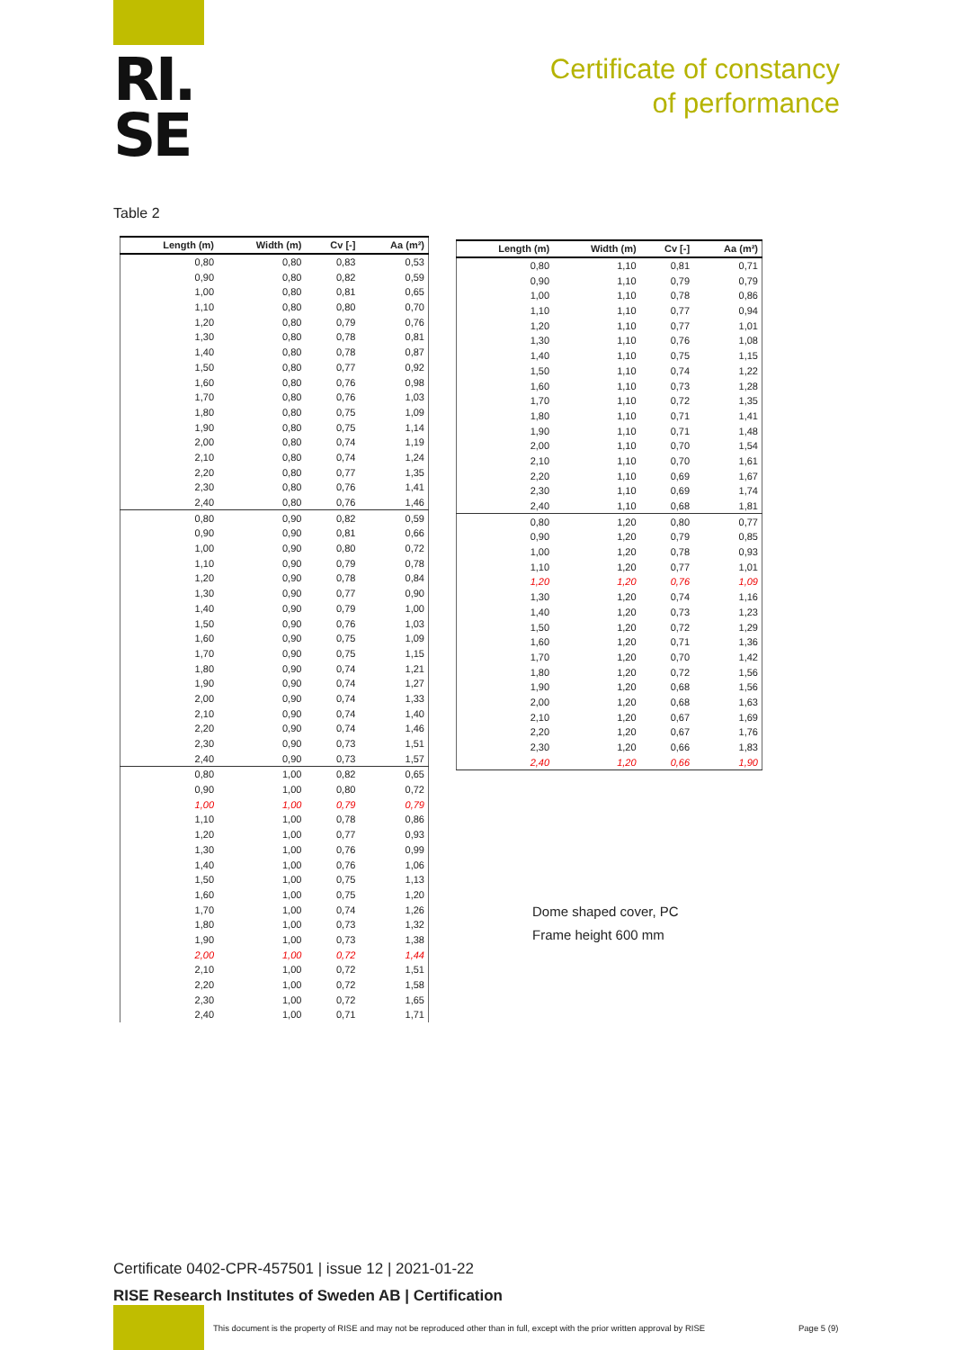RI.
SE
Certificate of constancy
of performance
Table 2
| Length (m) | Width (m) | Cv [-] | Aa (m²) |
| --- | --- | --- | --- |
| 0,80 | 0,80 | 0,83 | 0,53 |
| 0,90 | 0,80 | 0,82 | 0,59 |
| 1,00 | 0,80 | 0,81 | 0,65 |
| 1,10 | 0,80 | 0,80 | 0,70 |
| 1,20 | 0,80 | 0,79 | 0,76 |
| 1,30 | 0,80 | 0,78 | 0,81 |
| 1,40 | 0,80 | 0,78 | 0,87 |
| 1,50 | 0,80 | 0,77 | 0,92 |
| 1,60 | 0,80 | 0,76 | 0,98 |
| 1,70 | 0,80 | 0,76 | 1,03 |
| 1,80 | 0,80 | 0,75 | 1,09 |
| 1,90 | 0,80 | 0,75 | 1,14 |
| 2,00 | 0,80 | 0,74 | 1,19 |
| 2,10 | 0,80 | 0,74 | 1,24 |
| 2,20 | 0,80 | 0,77 | 1,35 |
| 2,30 | 0,80 | 0,76 | 1,41 |
| 2,40 | 0,80 | 0,76 | 1,46 |
| 0,80 | 0,90 | 0,82 | 0,59 |
| 0,90 | 0,90 | 0,81 | 0,66 |
| 1,00 | 0,90 | 0,80 | 0,72 |
| 1,10 | 0,90 | 0,79 | 0,78 |
| 1,20 | 0,90 | 0,78 | 0,84 |
| 1,30 | 0,90 | 0,77 | 0,90 |
| 1,40 | 0,90 | 0,79 | 1,00 |
| 1,50 | 0,90 | 0,76 | 1,03 |
| 1,60 | 0,90 | 0,75 | 1,09 |
| 1,70 | 0,90 | 0,75 | 1,15 |
| 1,80 | 0,90 | 0,74 | 1,21 |
| 1,90 | 0,90 | 0,74 | 1,27 |
| 2,00 | 0,90 | 0,74 | 1,33 |
| 2,10 | 0,90 | 0,74 | 1,40 |
| 2,20 | 0,90 | 0,74 | 1,46 |
| 2,30 | 0,90 | 0,73 | 1,51 |
| 2,40 | 0,90 | 0,73 | 1,57 |
| 0,80 | 1,00 | 0,82 | 0,65 |
| 0,90 | 1,00 | 0,80 | 0,72 |
| 1,00 | 1,00 | 0,79 | 0,79 |
| 1,10 | 1,00 | 0,78 | 0,86 |
| 1,20 | 1,00 | 0,77 | 0,93 |
| 1,30 | 1,00 | 0,76 | 0,99 |
| 1,40 | 1,00 | 0,76 | 1,06 |
| 1,50 | 1,00 | 0,75 | 1,13 |
| 1,60 | 1,00 | 0,75 | 1,20 |
| 1,70 | 1,00 | 0,74 | 1,26 |
| 1,80 | 1,00 | 0,73 | 1,32 |
| 1,90 | 1,00 | 0,73 | 1,38 |
| 2,00 | 1,00 | 0,72 | 1,44 |
| 2,10 | 1,00 | 0,72 | 1,51 |
| 2,20 | 1,00 | 0,72 | 1,58 |
| 2,30 | 1,00 | 0,72 | 1,65 |
| 2,40 | 1,00 | 0,71 | 1,71 |
| Length (m) | Width (m) | Cv [-] | Aa (m²) |
| --- | --- | --- | --- |
| 0,80 | 1,10 | 0,81 | 0,71 |
| 0,90 | 1,10 | 0,79 | 0,79 |
| 1,00 | 1,10 | 0,78 | 0,86 |
| 1,10 | 1,10 | 0,77 | 0,94 |
| 1,20 | 1,10 | 0,77 | 1,01 |
| 1,30 | 1,10 | 0,76 | 1,08 |
| 1,40 | 1,10 | 0,75 | 1,15 |
| 1,50 | 1,10 | 0,74 | 1,22 |
| 1,60 | 1,10 | 0,73 | 1,28 |
| 1,70 | 1,10 | 0,72 | 1,35 |
| 1,80 | 1,10 | 0,71 | 1,41 |
| 1,90 | 1,10 | 0,71 | 1,48 |
| 2,00 | 1,10 | 0,70 | 1,54 |
| 2,10 | 1,10 | 0,70 | 1,61 |
| 2,20 | 1,10 | 0,69 | 1,67 |
| 2,30 | 1,10 | 0,69 | 1,74 |
| 2,40 | 1,10 | 0,68 | 1,81 |
| 0,80 | 1,20 | 0,80 | 0,77 |
| 0,90 | 1,20 | 0,79 | 0,85 |
| 1,00 | 1,20 | 0,78 | 0,93 |
| 1,10 | 1,20 | 0,77 | 1,01 |
| 1,20 | 1,20 | 0,76 | 1,09 |
| 1,30 | 1,20 | 0,74 | 1,16 |
| 1,40 | 1,20 | 0,73 | 1,23 |
| 1,50 | 1,20 | 0,72 | 1,29 |
| 1,60 | 1,20 | 0,71 | 1,36 |
| 1,70 | 1,20 | 0,70 | 1,42 |
| 1,80 | 1,20 | 0,72 | 1,56 |
| 1,90 | 1,20 | 0,68 | 1,56 |
| 2,00 | 1,20 | 0,68 | 1,63 |
| 2,10 | 1,20 | 0,67 | 1,69 |
| 2,20 | 1,20 | 0,67 | 1,76 |
| 2,30 | 1,20 | 0,66 | 1,83 |
| 2,40 | 1,20 | 0,66 | 1,90 |
Dome shaped cover, PC
Frame height 600 mm
Certificate 0402-CPR-457501 | issue 12 | 2021-01-22
RISE Research Institutes of Sweden AB | Certification
This document is the property of RISE and may not be reproduced other than in full, except with the prior written approval by RISE
Page 5 (9)